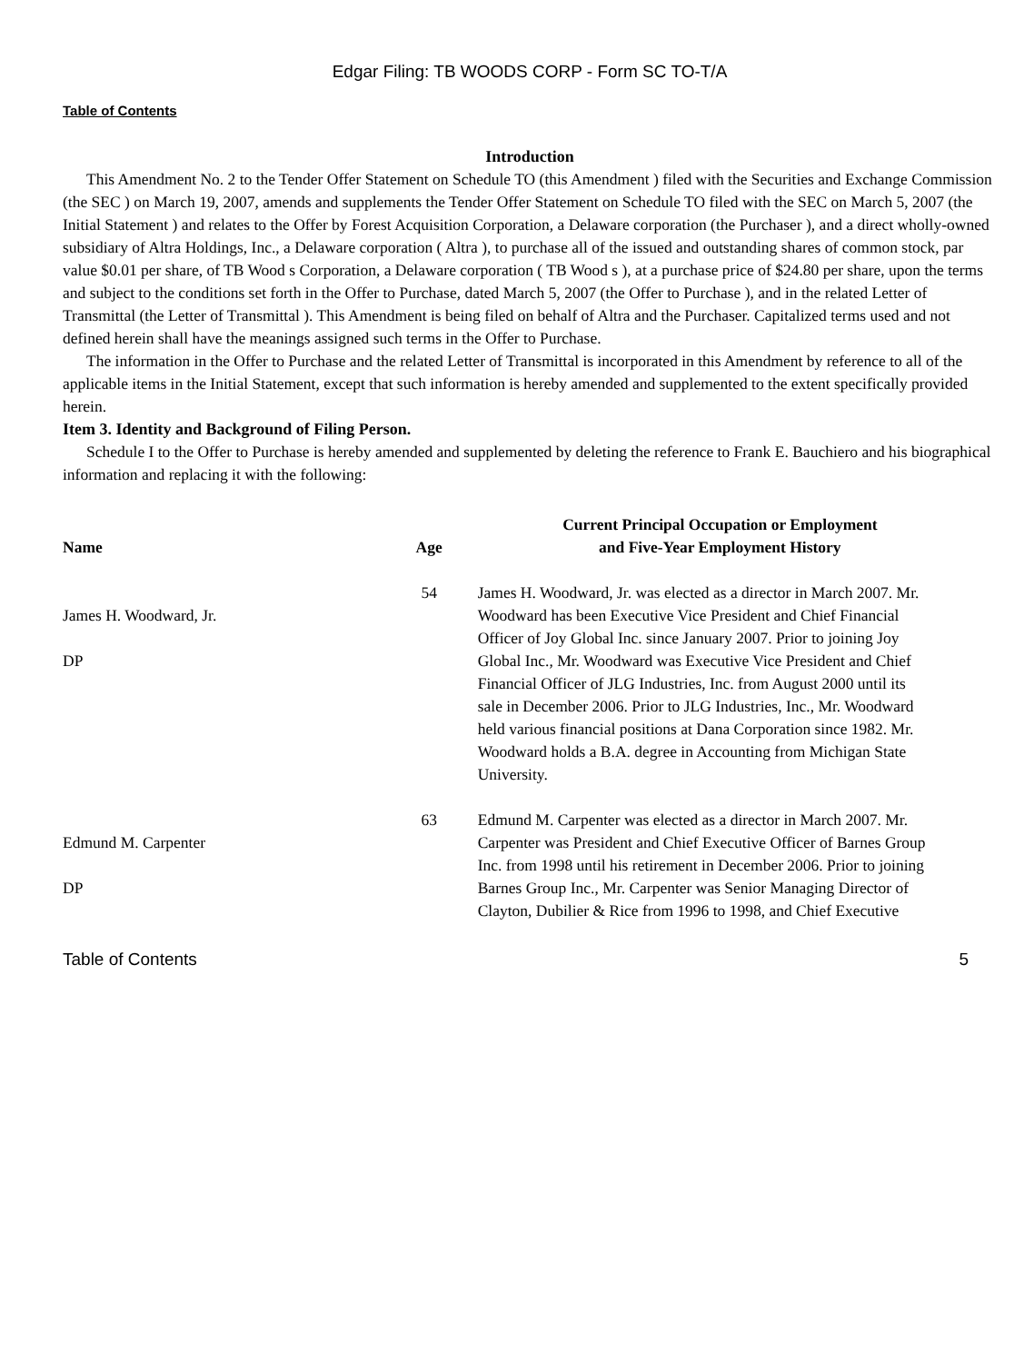Edgar Filing: TB WOODS CORP - Form SC TO-T/A
Table of Contents
Introduction
This Amendment No. 2 to the Tender Offer Statement on Schedule TO (this Amendment ) filed with the Securities and Exchange Commission (the SEC ) on March 19, 2007, amends and supplements the Tender Offer Statement on Schedule TO filed with the SEC on March 5, 2007 (the Initial Statement ) and relates to the Offer by Forest Acquisition Corporation, a Delaware corporation (the Purchaser ), and a direct wholly-owned subsidiary of Altra Holdings, Inc., a Delaware corporation ( Altra ), to purchase all of the issued and outstanding shares of common stock, par value $0.01 per share, of TB Wood s Corporation, a Delaware corporation ( TB Wood s ), at a purchase price of $24.80 per share, upon the terms and subject to the conditions set forth in the Offer to Purchase, dated March 5, 2007 (the Offer to Purchase ), and in the related Letter of Transmittal (the Letter of Transmittal ). This Amendment is being filed on behalf of Altra and the Purchaser. Capitalized terms used and not defined herein shall have the meanings assigned such terms in the Offer to Purchase.
The information in the Offer to Purchase and the related Letter of Transmittal is incorporated in this Amendment by reference to all of the applicable items in the Initial Statement, except that such information is hereby amended and supplemented to the extent specifically provided herein.
Item 3. Identity and Background of Filing Person.
Schedule I to the Offer to Purchase is hereby amended and supplemented by deleting the reference to Frank E. Bauchiero and his biographical information and replacing it with the following:
| Name | Age | | Current Principal Occupation or Employment and Five-Year Employment History |
| --- | --- | --- | --- |
| James H. Woodward, Jr. DP | 54 | | James H. Woodward, Jr. was elected as a director in March 2007. Mr. Woodward has been Executive Vice President and Chief Financial Officer of Joy Global Inc. since January 2007. Prior to joining Joy Global Inc., Mr. Woodward was Executive Vice President and Chief Financial Officer of JLG Industries, Inc. from August 2000 until its sale in December 2006. Prior to JLG Industries, Inc., Mr. Woodward held various financial positions at Dana Corporation since 1982. Mr. Woodward holds a B.A. degree in Accounting from Michigan State University. |
| Edmund M. Carpenter DP | 63 | | Edmund M. Carpenter was elected as a director in March 2007. Mr. Carpenter was President and Chief Executive Officer of Barnes Group Inc. from 1998 until his retirement in December 2006. Prior to joining Barnes Group Inc., Mr. Carpenter was Senior Managing Director of Clayton, Dubilier & Rice from 1996 to 1998, and Chief Executive |
Table of Contents 5